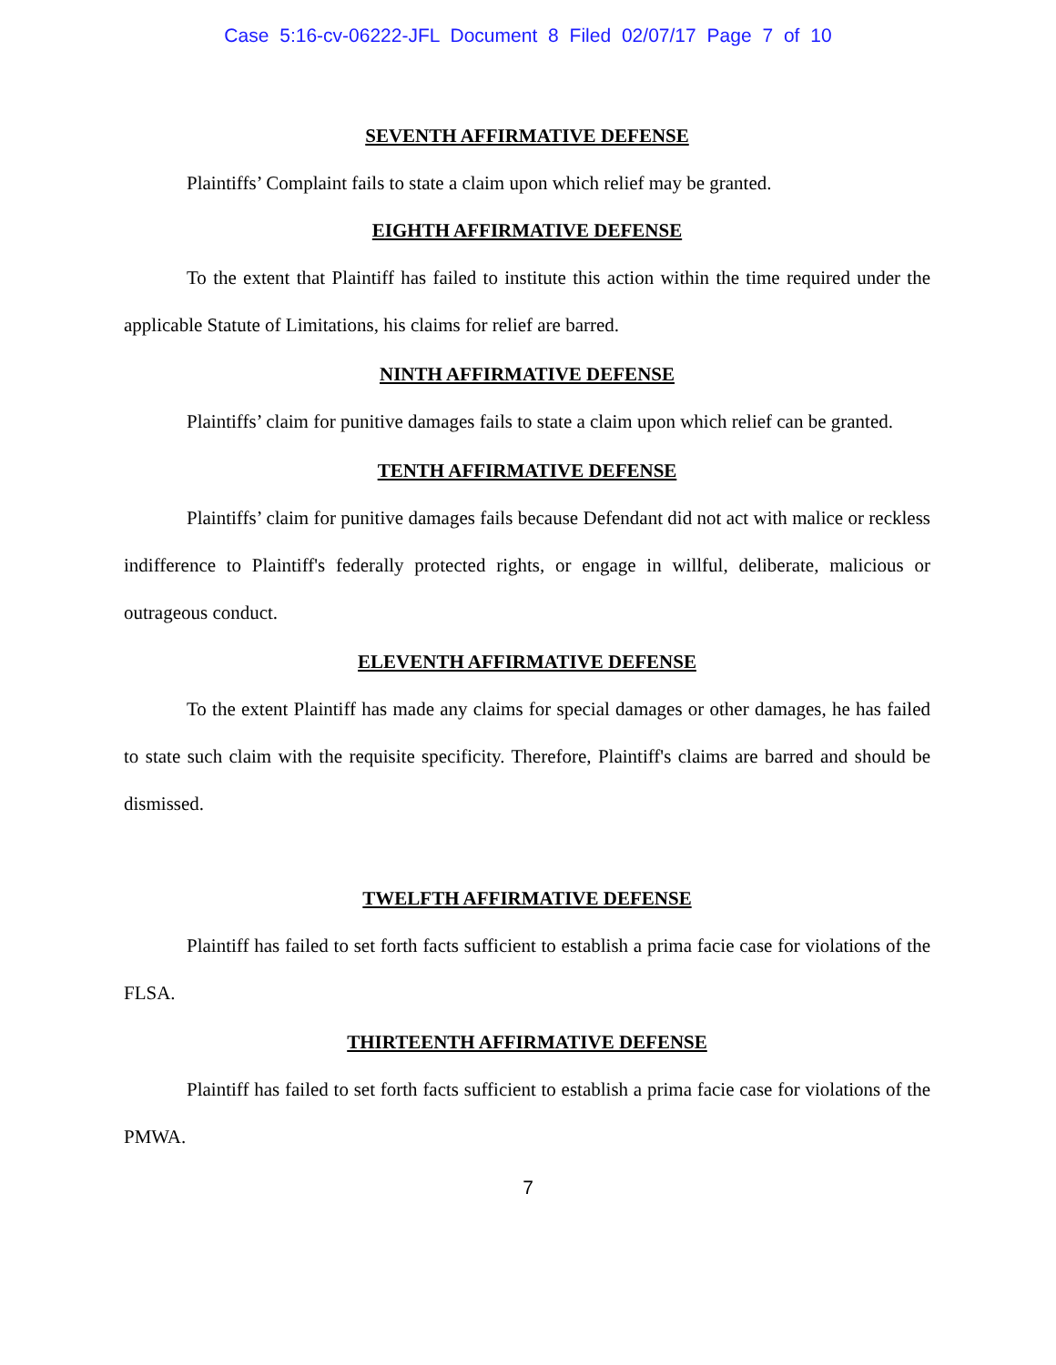Case 5:16-cv-06222-JFL Document 8 Filed 02/07/17 Page 7 of 10
SEVENTH AFFIRMATIVE DEFENSE
Plaintiffs’ Complaint fails to state a claim upon which relief may be granted.
EIGHTH AFFIRMATIVE DEFENSE
To the extent that Plaintiff has failed to institute this action within the time required under the applicable Statute of Limitations, his claims for relief are barred.
NINTH AFFIRMATIVE DEFENSE
Plaintiffs’ claim for punitive damages fails to state a claim upon which relief can be granted.
TENTH AFFIRMATIVE DEFENSE
Plaintiffs’ claim for punitive damages fails because Defendant did not act with malice or reckless indifference to Plaintiff's federally protected rights, or engage in willful, deliberate, malicious or outrageous conduct.
ELEVENTH AFFIRMATIVE DEFENSE
To the extent Plaintiff has made any claims for special damages or other damages, he has failed to state such claim with the requisite specificity. Therefore, Plaintiff's claims are barred and should be dismissed.
TWELFTH AFFIRMATIVE DEFENSE
Plaintiff has failed to set forth facts sufficient to establish a prima facie case for violations of the FLSA.
THIRTEENTH AFFIRMATIVE DEFENSE
Plaintiff has failed to set forth facts sufficient to establish a prima facie case for violations of the PMWA.
7